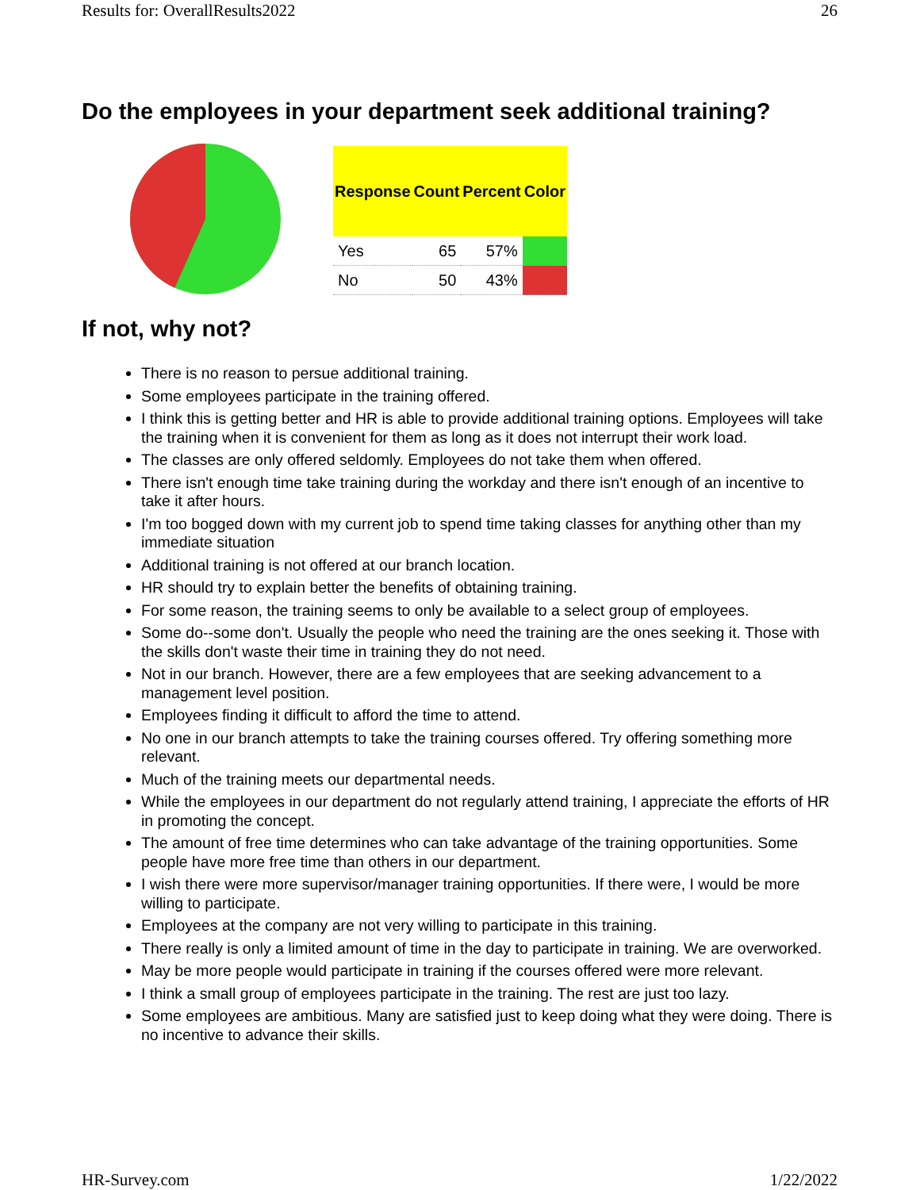Results for: OverallResults2022 26
Do the employees in your department seek additional training?
| Response | Count | Percent | Color |
| --- | --- | --- | --- |
| Yes | 65 | 57% | |
| No | 50 | 43% | |
If not, why not?
There is no reason to persue additional training.
Some employees participate in the training offered.
I think this is getting better and HR is able to provide additional training options. Employees will take the training when it is convenient for them as long as it does not interrupt their work load.
The classes are only offered seldomly. Employees do not take them when offered.
There isn't enough time take training during the workday and there isn't enough of an incentive to take it after hours.
I'm too bogged down with my current job to spend time taking classes for anything other than my immediate situation
Additional training is not offered at our branch location.
HR should try to explain better the benefits of obtaining training.
For some reason, the training seems to only be available to a select group of employees.
Some do--some don't. Usually the people who need the training are the ones seeking it. Those with the skills don't waste their time in training they do not need.
Not in our branch. However, there are a few employees that are seeking advancement to a management level position.
Employees finding it difficult to afford the time to attend.
No one in our branch attempts to take the training courses offered. Try offering something more relevant.
Much of the training meets our departmental needs.
While the employees in our department do not regularly attend training, I appreciate the efforts of HR in promoting the concept.
The amount of free time determines who can take advantage of the training opportunities. Some people have more free time than others in our department.
I wish there were more supervisor/manager training opportunities. If there were, I would be more willing to participate.
Employees at the company are not very willing to participate in this training.
There really is only a limited amount of time in the day to participate in training. We are overworked.
May be more people would participate in training if the courses offered were more relevant.
I think a small group of employees participate in the training. The rest are just too lazy.
Some employees are ambitious. Many are satisfied just to keep doing what they were doing. There is no incentive to advance their skills.
HR-Survey.com 1/22/2022